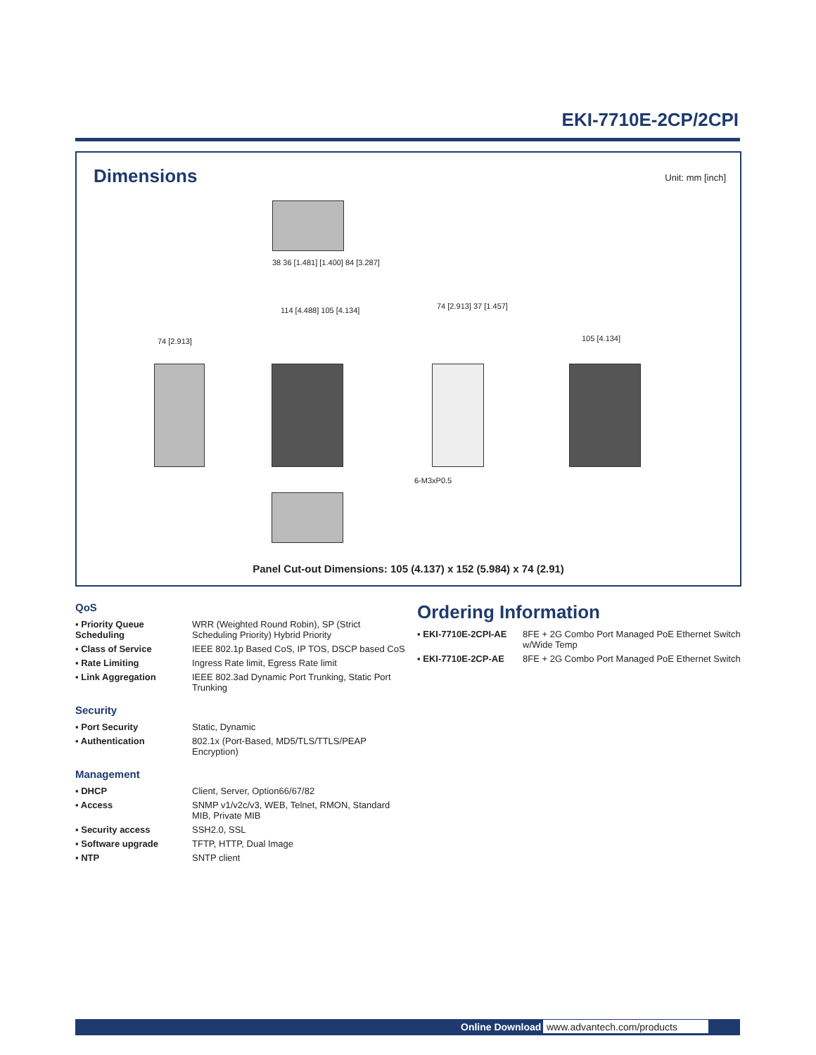EKI-7710E-2CP/2CPI
Dimensions
Unit: mm [inch]
38 36 [1.481] [1.400] 84 [3.287]
74 [2.913]
114 [4.488] 105 [4.134] 74 [2.913] 37 [1.457]
6-M3xP0.5
105 [4.134]
Panel Cut-out Dimensions: 105 (4.137) x 152 (5.984) x 74 (2.91)
QoS
▪ Priority Queue Scheduling WRR (Weighted Round Robin), SP (Strict Scheduling Priority) Hybrid Priority
▪ Class of Service IEEE 802.1p Based CoS, IP TOS, DSCP based CoS
▪ Rate Limiting Ingress Rate limit, Egress Rate limit
▪ Link Aggregation IEEE 802.3ad Dynamic Port Trunking, Static Port Trunking
Security
▪ Port Security Static, Dynamic
▪ Authentication 802.1x (Port-Based, MD5/TLS/TTLS/PEAP Encryption)
Management
▪ DHCP Client, Server, Option66/67/82
▪ Access SNMP v1/v2c/v3, WEB, Telnet, RMON, Standard MIB, Private MIB
▪ Security access SSH2.0, SSL
▪ Software upgrade TFTP, HTTP, Dual Image
▪ NTP SNTP client
Ordering Information
▪ EKI-7710E-2CPI-AE 8FE + 2G Combo Port Managed PoE Ethernet Switch w/Wide Temp
▪ EKI-7710E-2CP-AE 8FE + 2G Combo Port Managed PoE Ethernet Switch
Online Download www.advantech.com/products